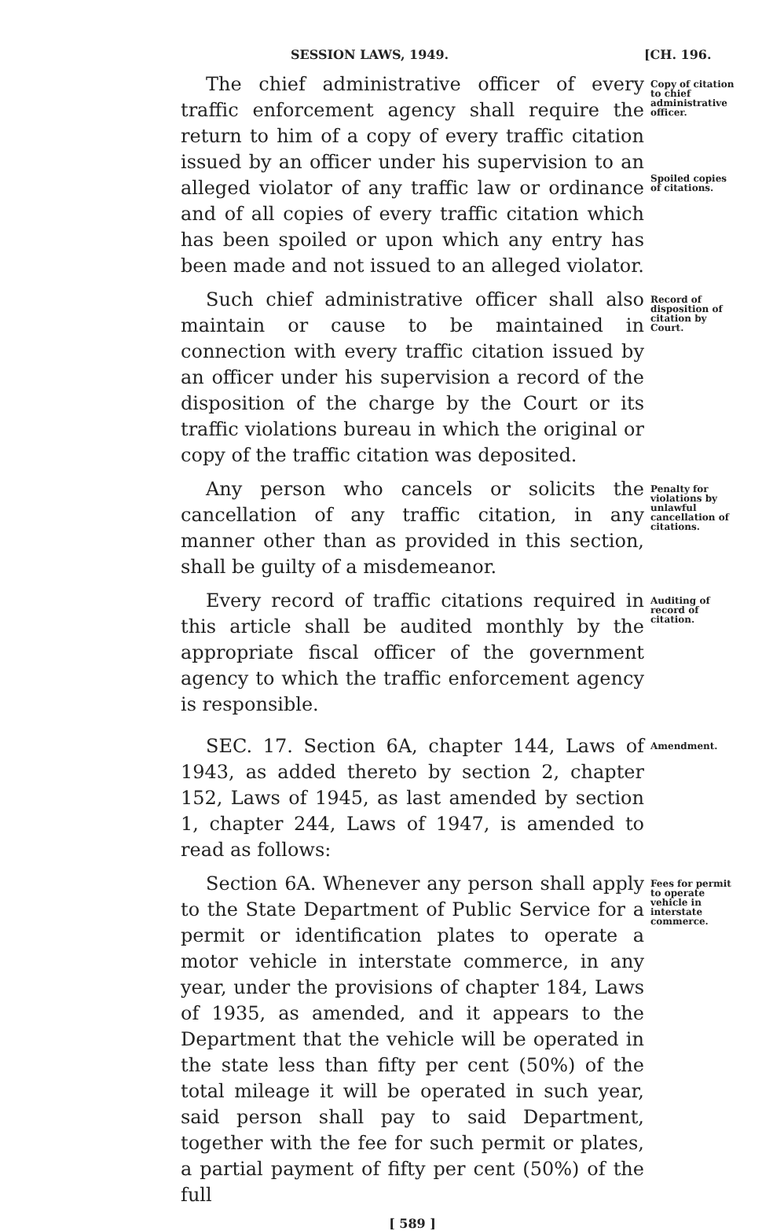SESSION LAWS, 1949. [CH. 196.
The chief administrative officer of every traffic enforcement agency shall require the return to him of a copy of every traffic citation issued by an officer under his supervision to an alleged violator of any traffic law or ordinance and of all copies of every traffic citation which has been spoiled or upon which any entry has been made and not issued to an alleged violator.
Copy of citation to chief administrative officer.
Spoiled copies of citations.
Such chief administrative officer shall also maintain or cause to be maintained in connection with every traffic citation issued by an officer under his supervision a record of the disposition of the charge by the Court or its traffic violations bureau in which the original or copy of the traffic citation was deposited.
Record of disposition of citation by Court.
Any person who cancels or solicits the cancellation of any traffic citation, in any manner other than as provided in this section, shall be guilty of a misdemeanor.
Penalty for violations by unlawful cancellation of citations.
Every record of traffic citations required in this article shall be audited monthly by the appropriate fiscal officer of the government agency to which the traffic enforcement agency is responsible.
Auditing of record of citation.
SEC. 17. Section 6A, chapter 144, Laws of 1943, as added thereto by section 2, chapter 152, Laws of 1945, as last amended by section 1, chapter 244, Laws of 1947, is amended to read as follows:
Amendment.
Section 6A. Whenever any person shall apply to the State Department of Public Service for a permit or identification plates to operate a motor vehicle in interstate commerce, in any year, under the provisions of chapter 184, Laws of 1935, as amended, and it appears to the Department that the vehicle will be operated in the state less than fifty per cent (50%) of the total mileage it will be operated in such year, said person shall pay to said Department, together with the fee for such permit or plates, a partial payment of fifty per cent (50%) of the full
Fees for permit to operate vehicle in interstate commerce.
[ 589 ]